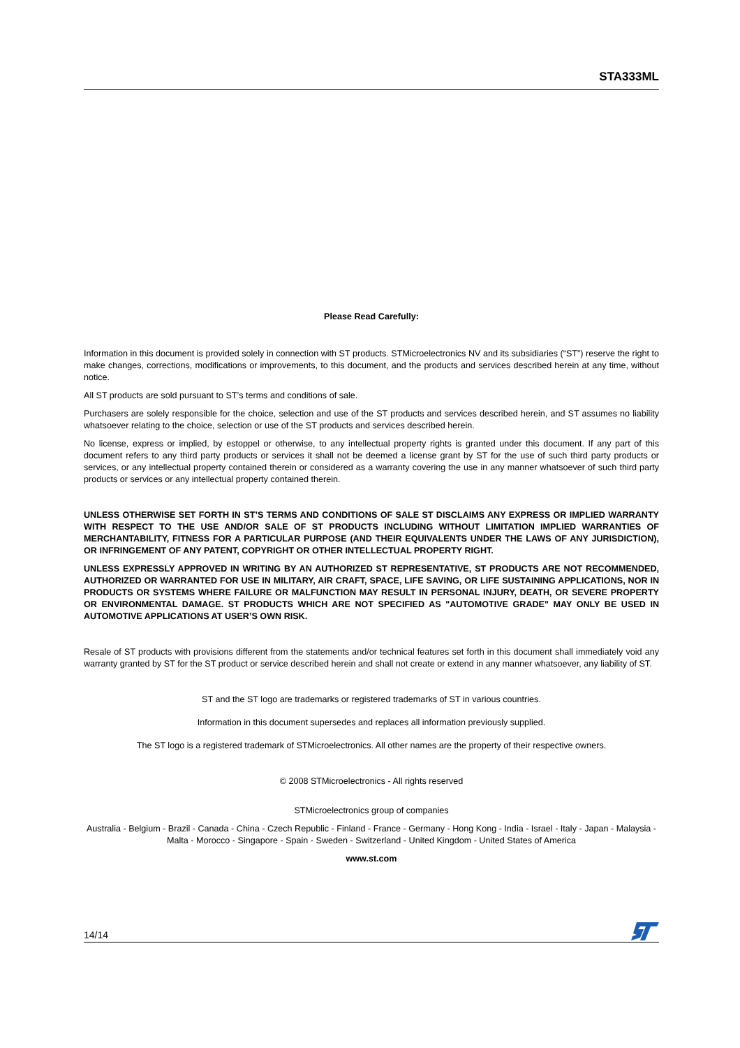STA333ML
Please Read Carefully:
Information in this document is provided solely in connection with ST products. STMicroelectronics NV and its subsidiaries (“ST”) reserve the right to make changes, corrections, modifications or improvements, to this document, and the products and services described herein at any time, without notice.
All ST products are sold pursuant to ST’s terms and conditions of sale.
Purchasers are solely responsible for the choice, selection and use of the ST products and services described herein, and ST assumes no liability whatsoever relating to the choice, selection or use of the ST products and services described herein.
No license, express or implied, by estoppel or otherwise, to any intellectual property rights is granted under this document. If any part of this document refers to any third party products or services it shall not be deemed a license grant by ST for the use of such third party products or services, or any intellectual property contained therein or considered as a warranty covering the use in any manner whatsoever of such third party products or services or any intellectual property contained therein.
UNLESS OTHERWISE SET FORTH IN ST’S TERMS AND CONDITIONS OF SALE ST DISCLAIMS ANY EXPRESS OR IMPLIED WARRANTY WITH RESPECT TO THE USE AND/OR SALE OF ST PRODUCTS INCLUDING WITHOUT LIMITATION IMPLIED WARRANTIES OF MERCHANTABILITY, FITNESS FOR A PARTICULAR PURPOSE (AND THEIR EQUIVALENTS UNDER THE LAWS OF ANY JURISDICTION), OR INFRINGEMENT OF ANY PATENT, COPYRIGHT OR OTHER INTELLECTUAL PROPERTY RIGHT.
UNLESS EXPRESSLY APPROVED IN WRITING BY AN AUTHORIZED ST REPRESENTATIVE, ST PRODUCTS ARE NOT RECOMMENDED, AUTHORIZED OR WARRANTED FOR USE IN MILITARY, AIR CRAFT, SPACE, LIFE SAVING, OR LIFE SUSTAINING APPLICATIONS, NOR IN PRODUCTS OR SYSTEMS WHERE FAILURE OR MALFUNCTION MAY RESULT IN PERSONAL INJURY, DEATH, OR SEVERE PROPERTY OR ENVIRONMENTAL DAMAGE. ST PRODUCTS WHICH ARE NOT SPECIFIED AS "AUTOMOTIVE GRADE" MAY ONLY BE USED IN AUTOMOTIVE APPLICATIONS AT USER’S OWN RISK.
Resale of ST products with provisions different from the statements and/or technical features set forth in this document shall immediately void any warranty granted by ST for the ST product or service described herein and shall not create or extend in any manner whatsoever, any liability of ST.
ST and the ST logo are trademarks or registered trademarks of ST in various countries.
Information in this document supersedes and replaces all information previously supplied.
The ST logo is a registered trademark of STMicroelectronics. All other names are the property of their respective owners.
© 2008 STMicroelectronics - All rights reserved
STMicroelectronics group of companies
Australia - Belgium - Brazil - Canada - China - Czech Republic - Finland - France - Germany - Hong Kong - India - Israel - Italy - Japan - Malaysia - Malta - Morocco - Singapore - Spain - Sweden - Switzerland - United Kingdom - United States of America
www.st.com
14/14